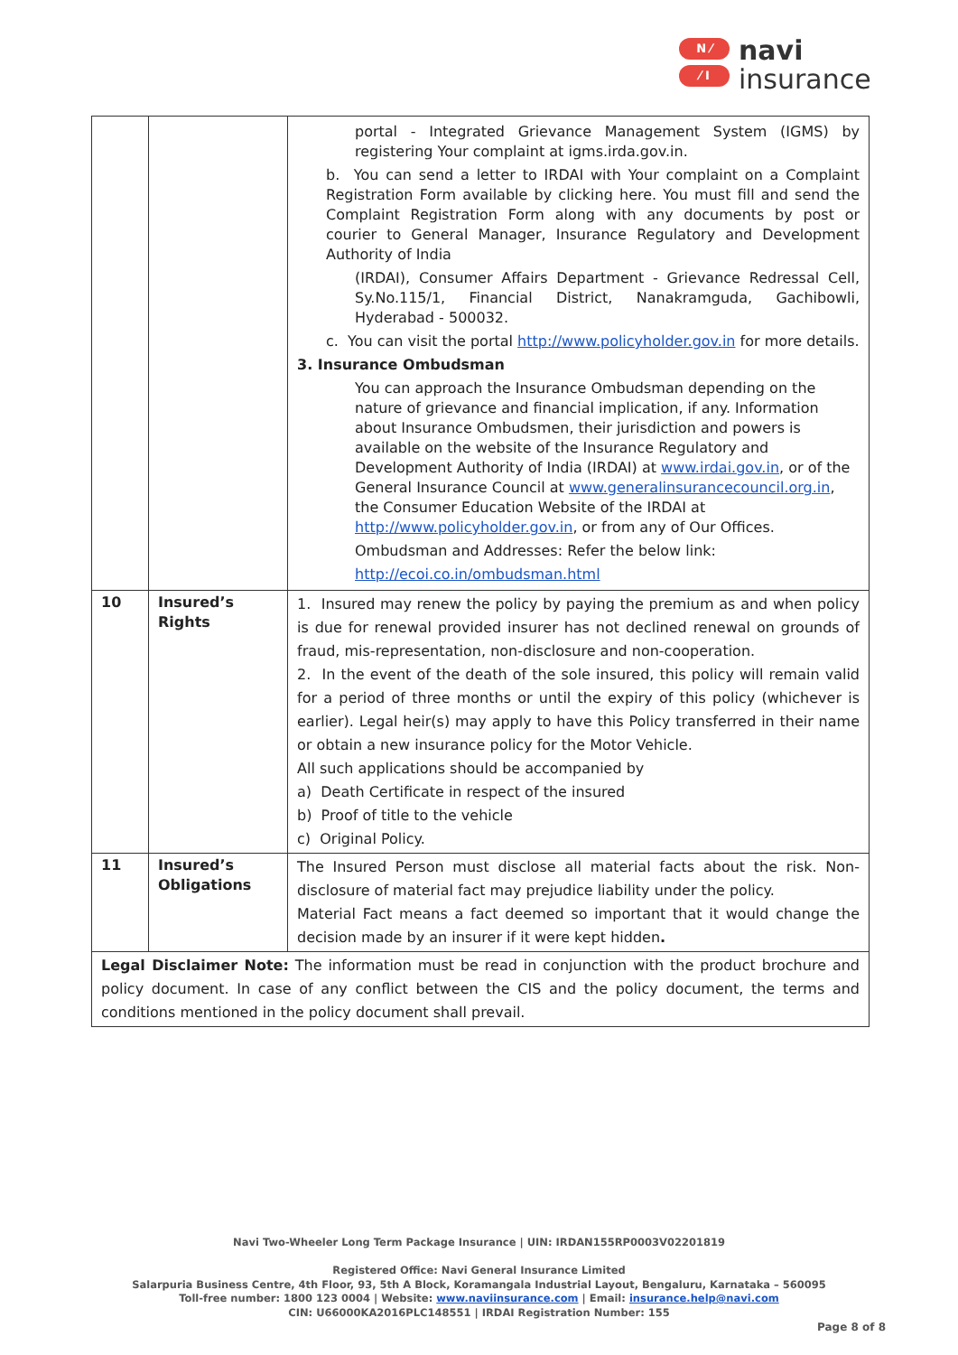N ⁄
⁄ I
navi
insurance
| | | portal - Integrated Grievance Management System (IGMS) by registering Your complaint at igms.irda.gov.in. b. You can send a letter to IRDAI with Your complaint on a Complaint Registration Form available by clicking here. You must fill and send the Complaint Registration Form along with any documents by post or courier to General Manager, Insurance Regulatory and Development Authority of India (IRDAI), Consumer Affairs Department - Grievance Redressal Cell, Sy.No.115/1, Financial District, Nanakramguda, Gachibowli, Hyderabad - 500032. c. You can visit the portal http://www.policyholder.gov.in for more details. 3. Insurance Ombudsman You can approach the Insurance Ombudsman depending on the nature of grievance and financial implication, if any. Information about Insurance Ombudsmen, their jurisdiction and powers is available on the website of the Insurance Regulatory and Development Authority of India (IRDAI) at www.irdai.gov.in , or of the General Insurance Council at www.generalinsurancecouncil.org.in , the Consumer Education Website of the IRDAI at http://www.policyholder.gov.in , or from any of Our Offices. Ombudsman and Addresses: Refer the below link: http://ecoi.co.in/ombudsman.html |
| 10 | Insured’s Rights | 1. Insured may renew the policy by paying the premium as and when policy is due for renewal provided insurer has not declined renewal on grounds of fraud, mis-representation, non-disclosure and non-cooperation. 2. In the event of the death of the sole insured, this policy will remain valid for a period of three months or until the expiry of this policy (whichever is earlier). Legal heir(s) may apply to have this Policy transferred in their name or obtain a new insurance policy for the Motor Vehicle. All such applications should be accompanied by a) Death Certificate in respect of the insured b) Proof of title to the vehicle c) Original Policy. |
| 11 | Insured’s Obligations | The Insured Person must disclose all material facts about the risk. Non-disclosure of material fact may prejudice liability under the policy. Material Fact means a fact deemed so important that it would change the decision made by an insurer if it were kept hidden . |
| Legal Disclaimer Note: The information must be read in conjunction with the product brochure and policy document. In case of any conflict between the CIS and the policy document, the terms and conditions mentioned in the policy document shall prevail. | | |
Navi Two-Wheeler Long Term Package Insurance | UIN: IRDAN155RP0003V02201819
Registered Office: Navi General Insurance Limited
Salarpuria Business Centre, 4th Floor, 93, 5th A Block, Koramangala Industrial Layout, Bengaluru, Karnataka – 560095
Toll-free number: 1800 123 0004 | Website: www.naviinsurance.com | Email: insurance.help@navi.com
CIN: U66000KA2016PLC148551 | IRDAI Registration Number: 155
Page 8 of 8